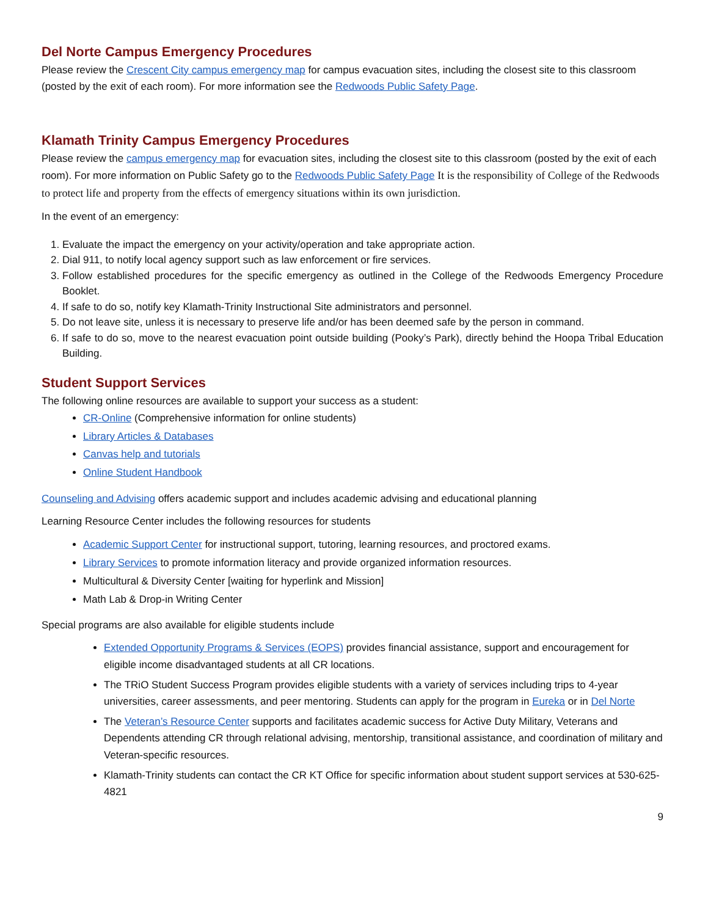Del Norte Campus Emergency Procedures
Please review the Crescent City campus emergency map for campus evacuation sites, including the closest site to this classroom (posted by the exit of each room). For more information see the Redwoods Public Safety Page.
Klamath Trinity Campus Emergency Procedures
Please review the campus emergency map for evacuation sites, including the closest site to this classroom (posted by the exit of each room). For more information on Public Safety go to the Redwoods Public Safety Page It is the responsibility of College of the Redwoods to protect life and property from the effects of emergency situations within its own jurisdiction.
In the event of an emergency:
1. Evaluate the impact the emergency on your activity/operation and take appropriate action.
2. Dial 911, to notify local agency support such as law enforcement or fire services.
3. Follow established procedures for the specific emergency as outlined in the College of the Redwoods Emergency Procedure Booklet.
4. If safe to do so, notify key Klamath-Trinity Instructional Site administrators and personnel.
5. Do not leave site, unless it is necessary to preserve life and/or has been deemed safe by the person in command.
6. If safe to do so, move to the nearest evacuation point outside building (Pooky’s Park), directly behind the Hoopa Tribal Education Building.
Student Support Services
The following online resources are available to support your success as a student:
CR-Online (Comprehensive information for online students)
Library Articles & Databases
Canvas help and tutorials
Online Student Handbook
Counseling and Advising offers academic support and includes academic advising and educational planning
Learning Resource Center includes the following resources for students
Academic Support Center for instructional support, tutoring, learning resources, and proctored exams.
Library Services to promote information literacy and provide organized information resources.
Multicultural & Diversity Center [waiting for hyperlink and Mission]
Math Lab & Drop-in Writing Center
Special programs are also available for eligible students include
Extended Opportunity Programs & Services (EOPS) provides financial assistance, support and encouragement for eligible income disadvantaged students at all CR locations.
The TRiO Student Success Program provides eligible students with a variety of services including trips to 4-year universities, career assessments, and peer mentoring. Students can apply for the program in Eureka or in Del Norte
The Veteran’s Resource Center supports and facilitates academic success for Active Duty Military, Veterans and Dependents attending CR through relational advising, mentorship, transitional assistance, and coordination of military and Veteran-specific resources.
Klamath-Trinity students can contact the CR KT Office for specific information about student support services at 530-625-4821
9